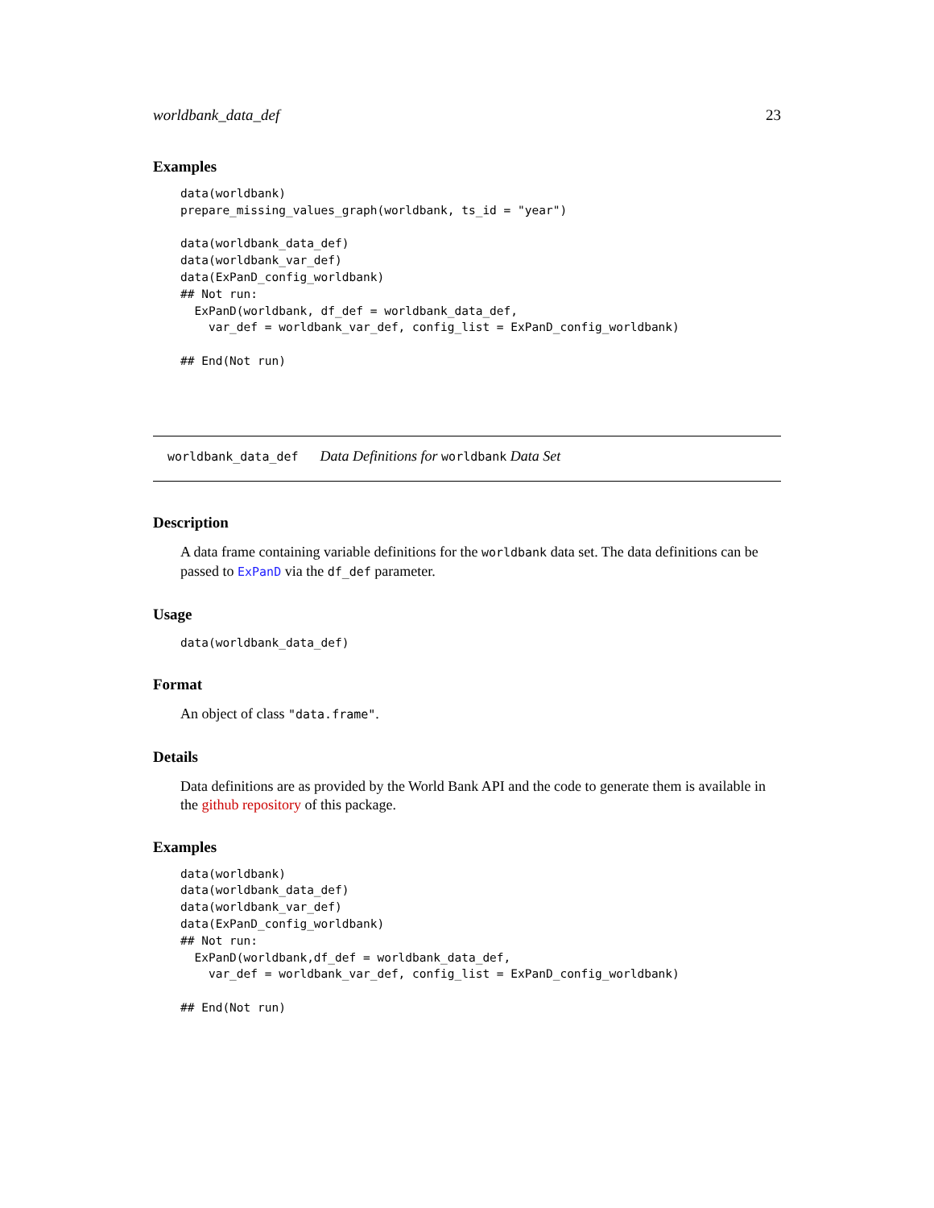worldbank_data_def 23
Examples
data(worldbank)
prepare_missing_values_graph(worldbank, ts_id = "year")

data(worldbank_data_def)
data(worldbank_var_def)
data(ExPanD_config_worldbank)
## Not run:
  ExPanD(worldbank, df_def = worldbank_data_def,
    var_def = worldbank_var_def, config_list = ExPanD_config_worldbank)

## End(Not run)
worldbank_data_def Data Definitions for worldbank Data Set
Description
A data frame containing variable definitions for the worldbank data set. The data definitions can be passed to ExPanD via the df_def parameter.
Usage
data(worldbank_data_def)
Format
An object of class "data.frame".
Details
Data definitions are as provided by the World Bank API and the code to generate them is available in the github repository of this package.
Examples
data(worldbank)
data(worldbank_data_def)
data(worldbank_var_def)
data(ExPanD_config_worldbank)
## Not run:
  ExPanD(worldbank,df_def = worldbank_data_def,
    var_def = worldbank_var_def, config_list = ExPanD_config_worldbank)

## End(Not run)